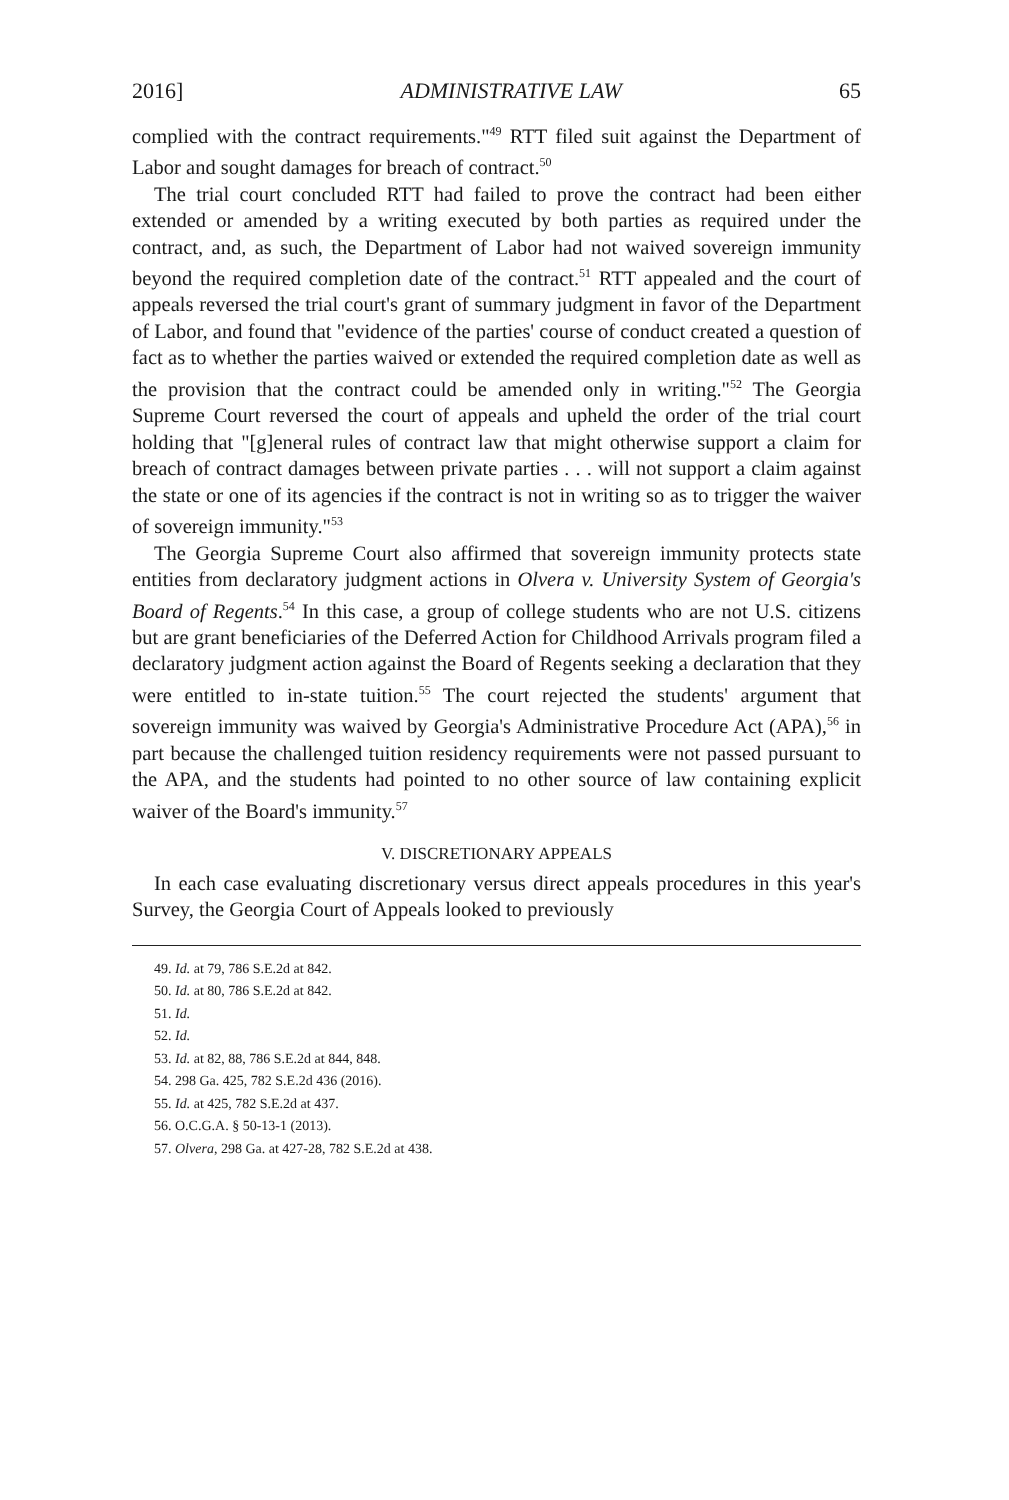2016] ADMINISTRATIVE LAW 65
complied with the contract requirements."<sup>49</sup> RTT filed suit against the Department of Labor and sought damages for breach of contract.<sup>50</sup>
The trial court concluded RTT had failed to prove the contract had been either extended or amended by a writing executed by both parties as required under the contract, and, as such, the Department of Labor had not waived sovereign immunity beyond the required completion date of the contract.<sup>51</sup> RTT appealed and the court of appeals reversed the trial court's grant of summary judgment in favor of the Department of Labor, and found that "evidence of the parties' course of conduct created a question of fact as to whether the parties waived or extended the required completion date as well as the provision that the contract could be amended only in writing."<sup>52</sup> The Georgia Supreme Court reversed the court of appeals and upheld the order of the trial court holding that "[g]eneral rules of contract law that might otherwise support a claim for breach of contract damages between private parties . . . will not support a claim against the state or one of its agencies if the contract is not in writing so as to trigger the waiver of sovereign immunity."<sup>53</sup>
The Georgia Supreme Court also affirmed that sovereign immunity protects state entities from declaratory judgment actions in Olvera v. University System of Georgia's Board of Regents.<sup>54</sup> In this case, a group of college students who are not U.S. citizens but are grant beneficiaries of the Deferred Action for Childhood Arrivals program filed a declaratory judgment action against the Board of Regents seeking a declaration that they were entitled to in-state tuition.<sup>55</sup> The court rejected the students' argument that sovereign immunity was waived by Georgia's Administrative Procedure Act (APA),<sup>56</sup> in part because the challenged tuition residency requirements were not passed pursuant to the APA, and the students had pointed to no other source of law containing explicit waiver of the Board's immunity.<sup>57</sup>
V. DISCRETIONARY APPEALS
In each case evaluating discretionary versus direct appeals procedures in this year's Survey, the Georgia Court of Appeals looked to previously
49. Id. at 79, 786 S.E.2d at 842.
50. Id. at 80, 786 S.E.2d at 842.
51. Id.
52. Id.
53. Id. at 82, 88, 786 S.E.2d at 844, 848.
54. 298 Ga. 425, 782 S.E.2d 436 (2016).
55. Id. at 425, 782 S.E.2d at 437.
56. O.C.G.A. § 50-13-1 (2013).
57. Olvera, 298 Ga. at 427-28, 782 S.E.2d at 438.